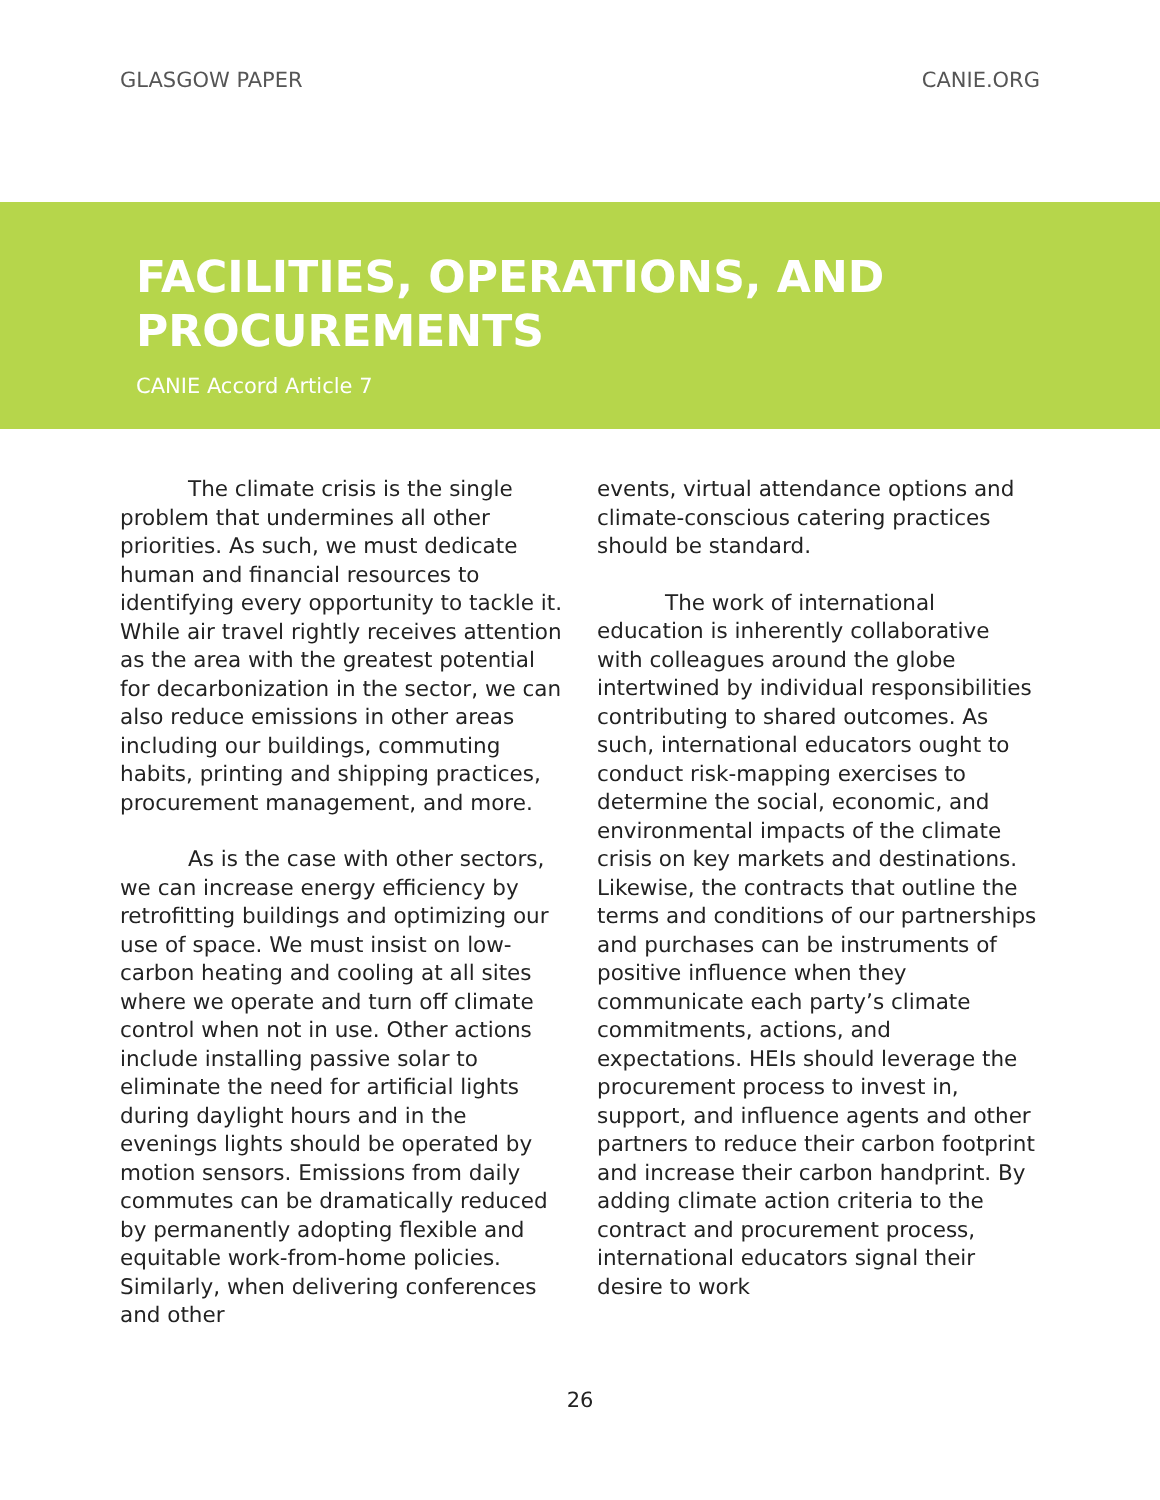GLASGOW PAPER CANIE.ORG
FACILITIES, OPERATIONS, AND
PROCUREMENTS
CANIE Accord Article 7
The climate crisis is the single problem that undermines all other priorities. As such, we must dedicate human and financial resources to identifying every opportunity to tackle it. While air travel rightly receives attention as the area with the greatest potential for decarbonization in the sector, we can also reduce emissions in other areas including our buildings, commuting habits, printing and shipping practices, procurement management, and more.
As is the case with other sectors, we can increase energy efficiency by retrofitting buildings and optimizing our use of space. We must insist on low-carbon heating and cooling at all sites where we operate and turn off climate control when not in use. Other actions include installing passive solar to eliminate the need for artificial lights during daylight hours and in the evenings lights should be operated by motion sensors. Emissions from daily commutes can be dramatically reduced by permanently adopting flexible and equitable work-from-home policies. Similarly, when delivering conferences and other
events, virtual attendance options and climate-conscious catering practices should be standard.
The work of international education is inherently collaborative with colleagues around the globe intertwined by individual responsibilities contributing to shared outcomes. As such, international educators ought to conduct risk-mapping exercises to determine the social, economic, and environmental impacts of the climate crisis on key markets and destinations. Likewise, the contracts that outline the terms and conditions of our partnerships and purchases can be instruments of positive influence when they communicate each party’s climate commitments, actions, and expectations. HEIs should leverage the procurement process to invest in, support, and influence agents and other partners to reduce their carbon footprint and increase their carbon handprint. By adding climate action criteria to the contract and procurement process, international educators signal their desire to work
26